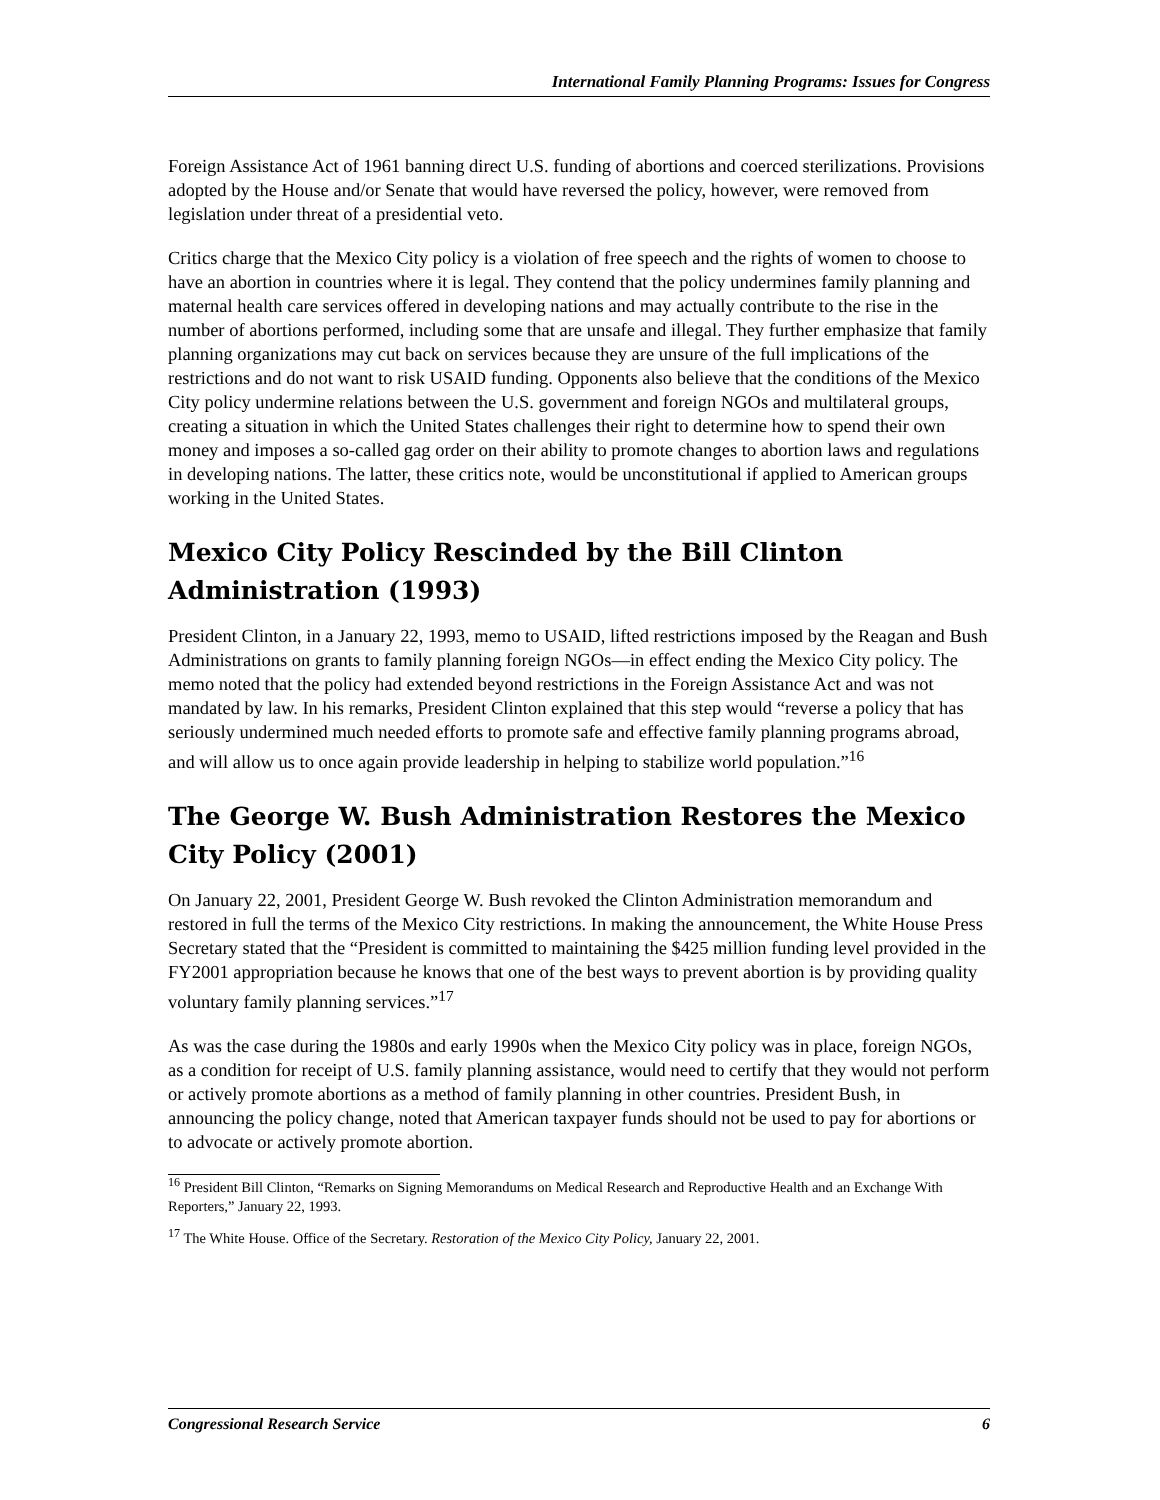International Family Planning Programs: Issues for Congress
Foreign Assistance Act of 1961 banning direct U.S. funding of abortions and coerced sterilizations. Provisions adopted by the House and/or Senate that would have reversed the policy, however, were removed from legislation under threat of a presidential veto.
Critics charge that the Mexico City policy is a violation of free speech and the rights of women to choose to have an abortion in countries where it is legal. They contend that the policy undermines family planning and maternal health care services offered in developing nations and may actually contribute to the rise in the number of abortions performed, including some that are unsafe and illegal. They further emphasize that family planning organizations may cut back on services because they are unsure of the full implications of the restrictions and do not want to risk USAID funding. Opponents also believe that the conditions of the Mexico City policy undermine relations between the U.S. government and foreign NGOs and multilateral groups, creating a situation in which the United States challenges their right to determine how to spend their own money and imposes a so-called gag order on their ability to promote changes to abortion laws and regulations in developing nations. The latter, these critics note, would be unconstitutional if applied to American groups working in the United States.
Mexico City Policy Rescinded by the Bill Clinton Administration (1993)
President Clinton, in a January 22, 1993, memo to USAID, lifted restrictions imposed by the Reagan and Bush Administrations on grants to family planning foreign NGOs—in effect ending the Mexico City policy. The memo noted that the policy had extended beyond restrictions in the Foreign Assistance Act and was not mandated by law. In his remarks, President Clinton explained that this step would “reverse a policy that has seriously undermined much needed efforts to promote safe and effective family planning programs abroad, and will allow us to once again provide leadership in helping to stabilize world population.”<sup>16</sup>
The George W. Bush Administration Restores the Mexico City Policy (2001)
On January 22, 2001, President George W. Bush revoked the Clinton Administration memorandum and restored in full the terms of the Mexico City restrictions. In making the announcement, the White House Press Secretary stated that the “President is committed to maintaining the $425 million funding level provided in the FY2001 appropriation because he knows that one of the best ways to prevent abortion is by providing quality voluntary family planning services.”<sup>17</sup>
As was the case during the 1980s and early 1990s when the Mexico City policy was in place, foreign NGOs, as a condition for receipt of U.S. family planning assistance, would need to certify that they would not perform or actively promote abortions as a method of family planning in other countries. President Bush, in announcing the policy change, noted that American taxpayer funds should not be used to pay for abortions or to advocate or actively promote abortion.
<sup>16</sup> President Bill Clinton, “Remarks on Signing Memorandums on Medical Research and Reproductive Health and an Exchange With Reporters,” January 22, 1993.
<sup>17</sup> The White House. Office of the Secretary. Restoration of the Mexico City Policy, January 22, 2001.
Congressional Research Service 6